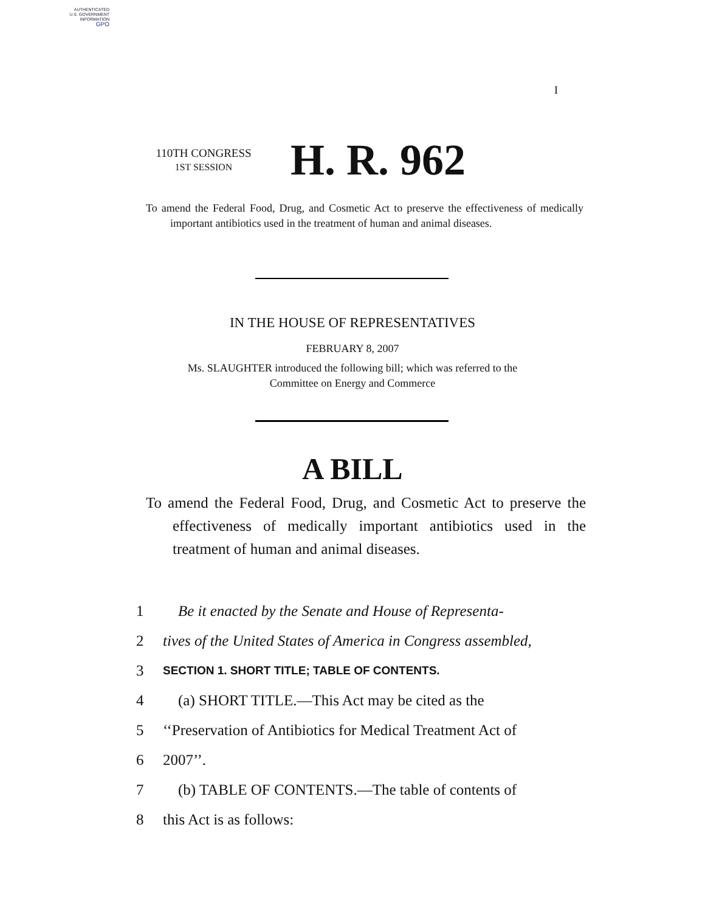AUTHENTICATED
U.S. GOVERNMENT
INFORMATION
GPO
I
110TH CONGRESS
1ST SESSION
H. R. 962
To amend the Federal Food, Drug, and Cosmetic Act to preserve the effectiveness of medically important antibiotics used in the treatment of human and animal diseases.
IN THE HOUSE OF REPRESENTATIVES
FEBRUARY 8, 2007
Ms. SLAUGHTER introduced the following bill; which was referred to the
Committee on Energy and Commerce
A BILL
To amend the Federal Food, Drug, and Cosmetic Act to preserve the effectiveness of medically important antibiotics used in the treatment of human and animal diseases.
1 Be it enacted by the Senate and House of Representa-
2 tives of the United States of America in Congress assembled,
3 SECTION 1. SHORT TITLE; TABLE OF CONTENTS.
4 (a) SHORT TITLE.—This Act may be cited as the
5 ‘‘Preservation of Antibiotics for Medical Treatment Act of
6 2007’’.
7 (b) TABLE OF CONTENTS.—The table of contents of
8 this Act is as follows: